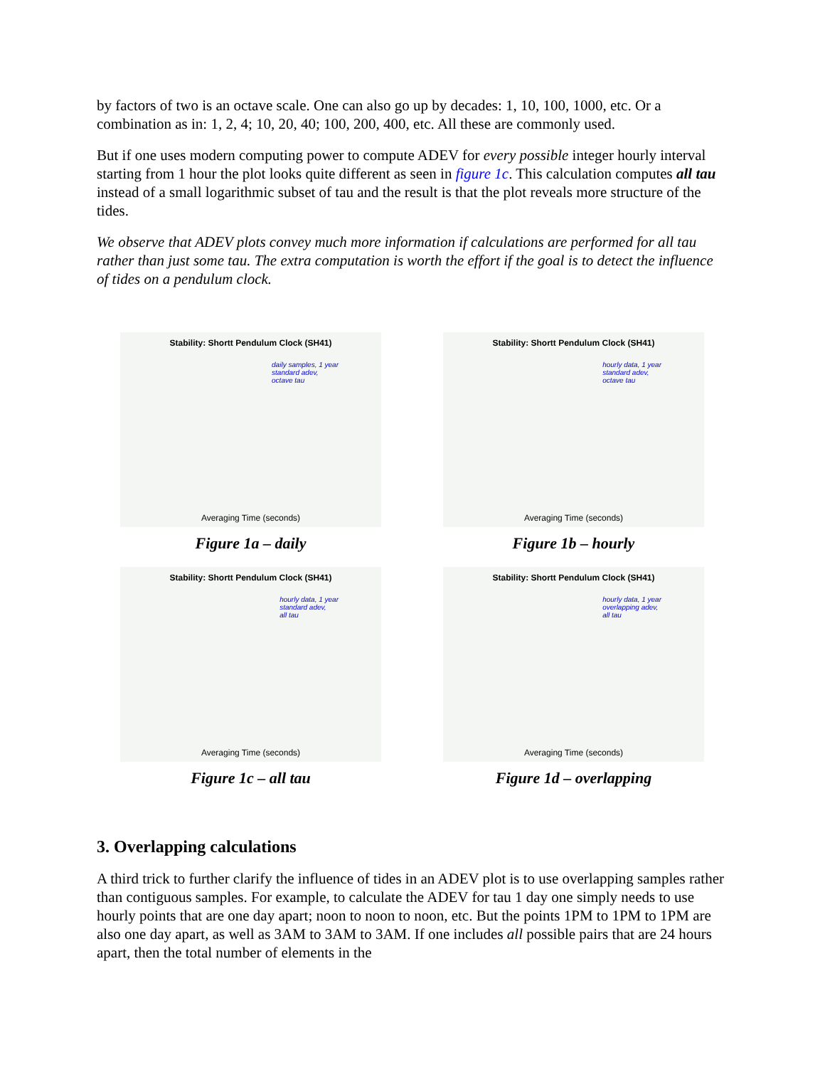by factors of two is an octave scale. One can also go up by decades: 1, 10, 100, 1000, etc. Or a combination as in: 1, 2, 4; 10, 20, 40; 100, 200, 400, etc. All these are commonly used.
But if one uses modern computing power to compute ADEV for every possible integer hourly interval starting from 1 hour the plot looks quite different as seen in figure 1c. This calculation computes all tau instead of a small logarithmic subset of tau and the result is that the plot reveals more structure of the tides.
We observe that ADEV plots convey much more information if calculations are performed for all tau rather than just some tau. The extra computation is worth the effort if the goal is to detect the influence of tides on a pendulum clock.
Stability: Shortt Pendulum Clock (SH41)
daily samples, 1 year
standard adev,
octave tau
Averaging Time (seconds)
Figure 1a – daily
Stability: Shortt Pendulum Clock (SH41)
hourly data, 1 year
standard adev,
octave tau
Averaging Time (seconds)
Figure 1b – hourly
Stability: Shortt Pendulum Clock (SH41)
hourly data, 1 year
standard adev,
all tau
Averaging Time (seconds)
Figure 1c – all tau
Stability: Shortt Pendulum Clock (SH41)
hourly data, 1 year
overlapping adev,
all tau
Averaging Time (seconds)
Figure 1d – overlapping
3. Overlapping calculations
A third trick to further clarify the influence of tides in an ADEV plot is to use overlapping samples rather than contiguous samples. For example, to calculate the ADEV for tau 1 day one simply needs to use hourly points that are one day apart; noon to noon to noon, etc. But the points 1PM to 1PM to 1PM are also one day apart, as well as 3AM to 3AM to 3AM. If one includes all possible pairs that are 24 hours apart, then the total number of elements in the